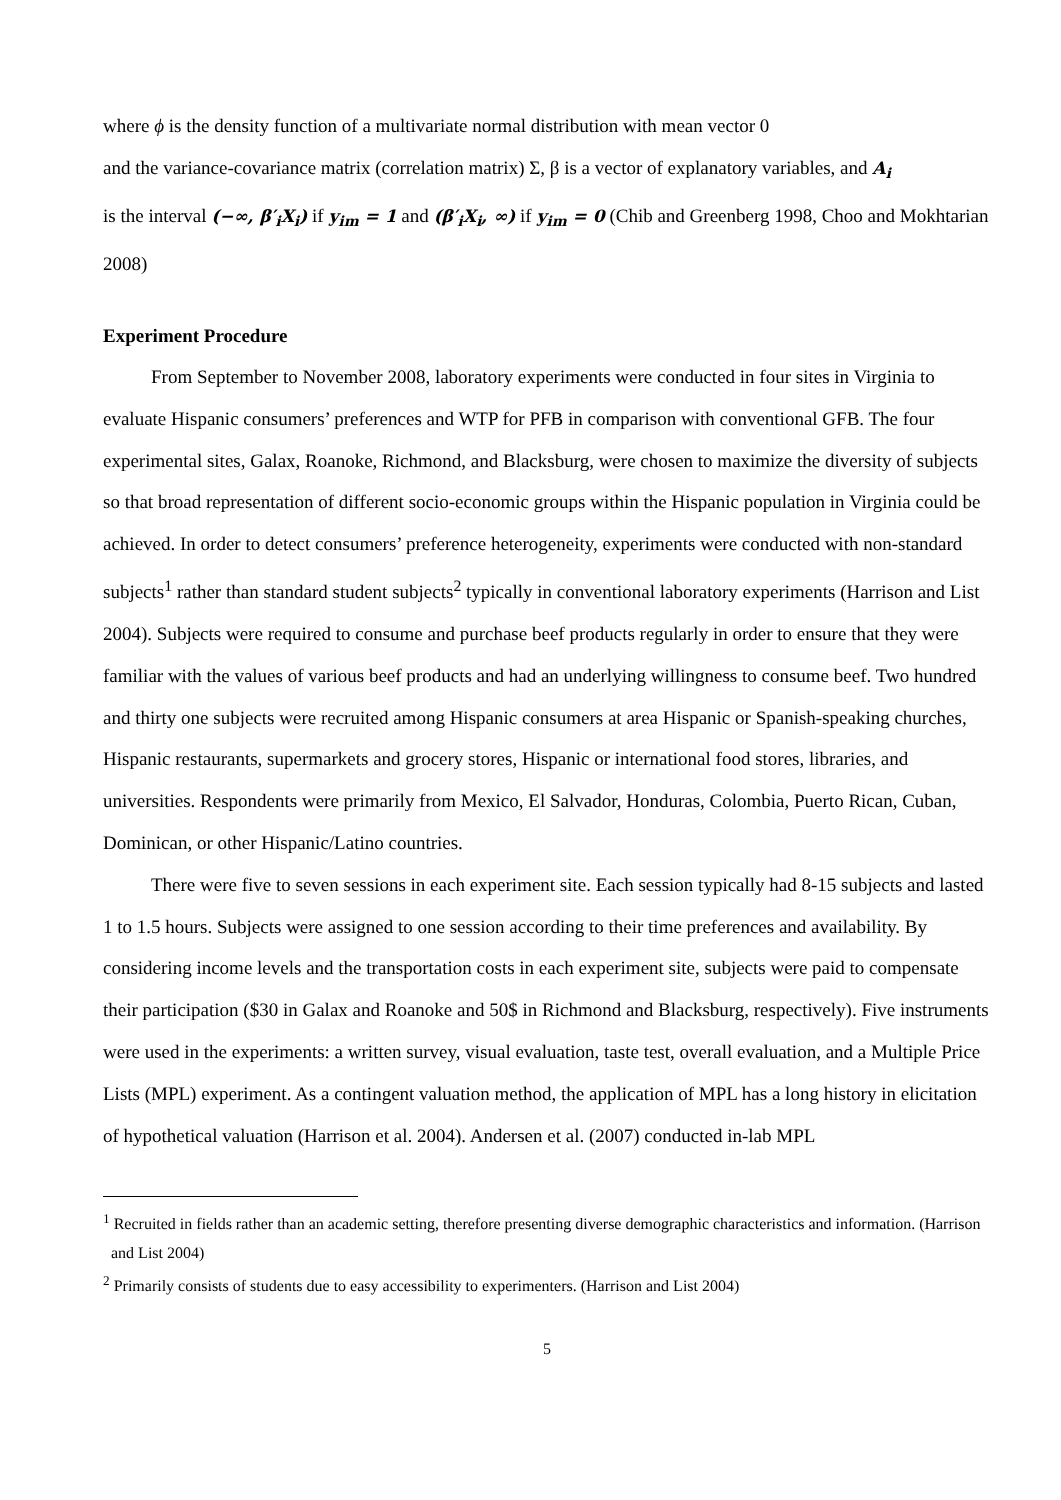where ϕ is the density function of a multivariate normal distribution with mean vector 0
and the variance-covariance matrix (correlation matrix) Σ, β is a vector of explanatory variables, and A<sub>i</sub>
is the interval (−∞, β′<sub>i</sub>X<sub>i</sub>) if y<sub>im</sub> = 1 and (β′<sub>i</sub>X<sub>i</sub>, ∞) if y<sub>im</sub> = 0 (Chib and Greenberg 1998, Choo and Mokhtarian 2008)
Experiment Procedure
From September to November 2008, laboratory experiments were conducted in four sites in Virginia to evaluate Hispanic consumers’ preferences and WTP for PFB in comparison with conventional GFB. The four experimental sites, Galax, Roanoke, Richmond, and Blacksburg, were chosen to maximize the diversity of subjects so that broad representation of different socio-economic groups within the Hispanic population in Virginia could be achieved. In order to detect consumers’ preference heterogeneity, experiments were conducted with non-standard subjects<sup>1</sup> rather than standard student subjects<sup>2</sup> typically in conventional laboratory experiments (Harrison and List 2004). Subjects were required to consume and purchase beef products regularly in order to ensure that they were familiar with the values of various beef products and had an underlying willingness to consume beef. Two hundred and thirty one subjects were recruited among Hispanic consumers at area Hispanic or Spanish-speaking churches, Hispanic restaurants, supermarkets and grocery stores, Hispanic or international food stores, libraries, and universities. Respondents were primarily from Mexico, El Salvador, Honduras, Colombia, Puerto Rican, Cuban, Dominican, or other Hispanic/Latino countries.
There were five to seven sessions in each experiment site. Each session typically had 8-15 subjects and lasted 1 to 1.5 hours. Subjects were assigned to one session according to their time preferences and availability. By considering income levels and the transportation costs in each experiment site, subjects were paid to compensate their participation ($30 in Galax and Roanoke and 50$ in Richmond and Blacksburg, respectively). Five instruments were used in the experiments: a written survey, visual evaluation, taste test, overall evaluation, and a Multiple Price Lists (MPL) experiment. As a contingent valuation method, the application of MPL has a long history in elicitation of hypothetical valuation (Harrison et al. 2004). Andersen et al. (2007) conducted in-lab MPL
<sup>1</sup> Recruited in fields rather than an academic setting, therefore presenting diverse demographic characteristics and information. (Harrison and List 2004)
<sup>2</sup> Primarily consists of students due to easy accessibility to experimenters. (Harrison and List 2004)
5